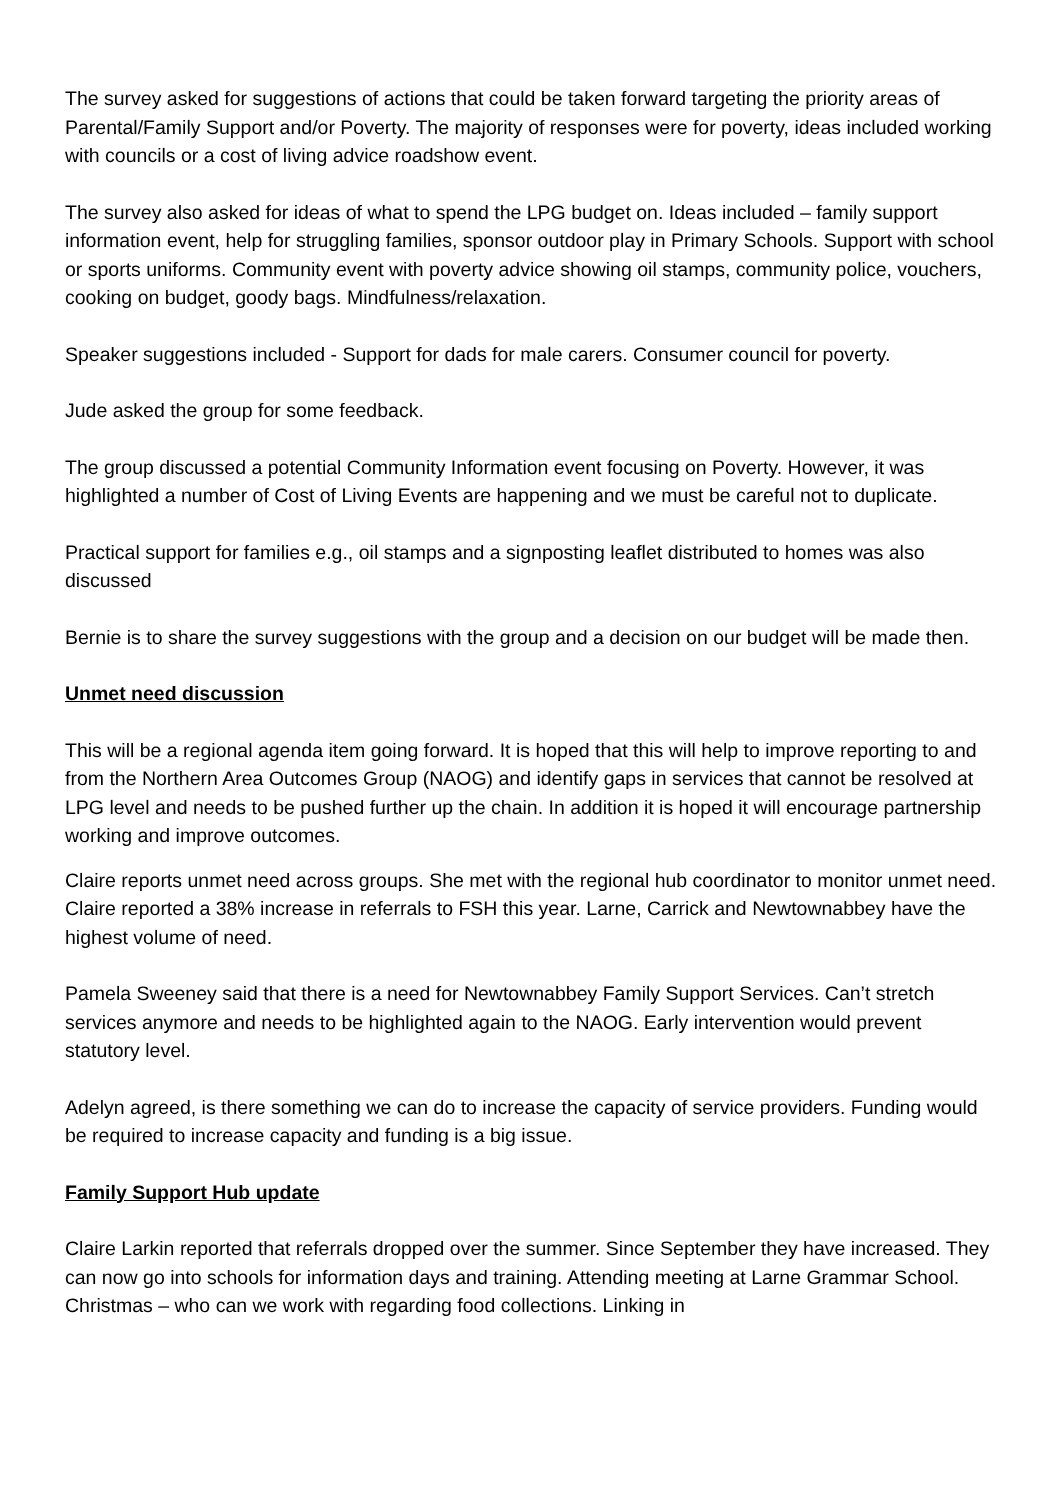The survey asked for suggestions of actions that could be taken forward targeting the priority areas of Parental/Family Support and/or Poverty. The majority of responses were for poverty, ideas included working with councils or a cost of living advice roadshow event.
The survey also asked for ideas of what to spend the LPG budget on. Ideas included – family support information event, help for struggling families, sponsor outdoor play in Primary Schools. Support with school or sports uniforms. Community event with poverty advice showing oil stamps, community police, vouchers, cooking on budget, goody bags. Mindfulness/relaxation.
Speaker suggestions included - Support for dads for male carers. Consumer council for poverty.
Jude asked the group for some feedback.
The group discussed a potential Community Information event focusing on Poverty. However, it was highlighted a number of Cost of Living Events are happening and we must be careful not to duplicate.
Practical support for families e.g., oil stamps and a signposting leaflet distributed to homes was also discussed
Bernie is to share the survey suggestions with the group and a decision on our budget will be made then.
Unmet need discussion
This will be a regional agenda item going forward. It is hoped that this will help to improve reporting to and from the Northern Area Outcomes Group (NAOG) and identify gaps in services that cannot be resolved at LPG level and needs to be pushed further up the chain. In addition it is hoped it will encourage partnership working and improve outcomes.
Claire reports unmet need across groups. She met with the regional hub coordinator to monitor unmet need. Claire reported a 38% increase in referrals to FSH this year. Larne, Carrick and Newtownabbey have the highest volume of need.
Pamela Sweeney said that there is a need for Newtownabbey Family Support Services. Can’t stretch services anymore and needs to be highlighted again to the NAOG. Early intervention would prevent statutory level.
Adelyn agreed, is there something we can do to increase the capacity of service providers. Funding would be required to increase capacity and funding is a big issue.
Family Support Hub update
Claire Larkin reported that referrals dropped over the summer. Since September they have increased. They can now go into schools for information days and training. Attending meeting at Larne Grammar School. Christmas – who can we work with regarding food collections. Linking in